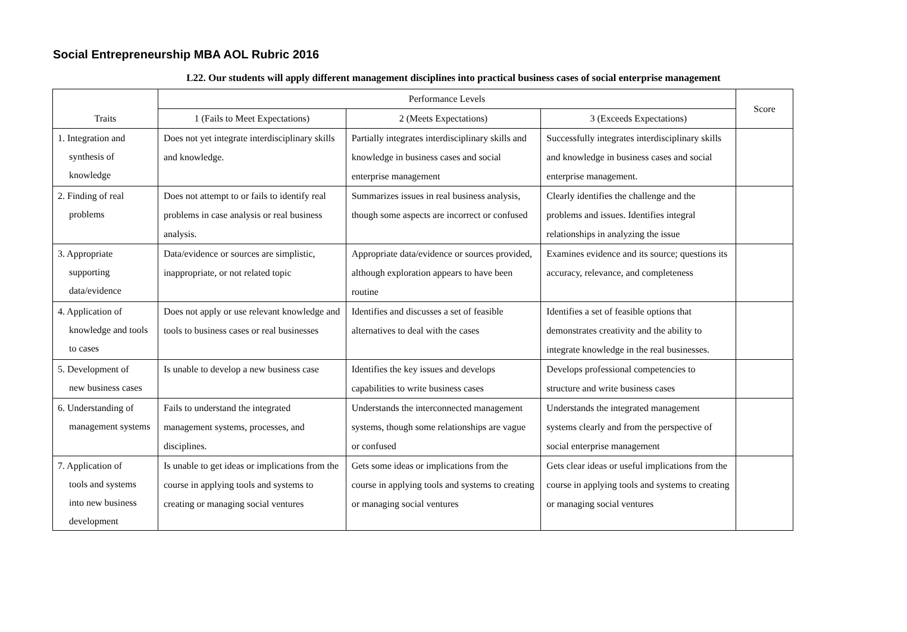Social Entrepreneurship MBA AOL Rubric 2016
L22. Our students will apply different management disciplines into practical business cases of social enterprise management
| Traits | Performance Levels | | | Score |
| --- | --- | --- | --- | --- |
| | 1 (Fails to Meet Expectations) | 2 (Meets Expectations) | 3 (Exceeds Expectations) | |
| 1. Integration and synthesis of knowledge | Does not yet integrate interdisciplinary skills and knowledge. | Partially integrates interdisciplinary skills and knowledge in business cases and social enterprise management | Successfully integrates interdisciplinary skills and knowledge in business cases and social enterprise management. | |
| 2. Finding of real problems | Does not attempt to or fails to identify real problems in case analysis or real business analysis. | Summarizes issues in real business analysis, though some aspects are incorrect or confused | Clearly identifies the challenge and the problems and issues. Identifies integral relationships in analyzing the issue | |
| 3. Appropriate supporting data/evidence | Data/evidence or sources are simplistic, inappropriate, or not related topic | Appropriate data/evidence or sources provided, although exploration appears to have been routine | Examines evidence and its source; questions its accuracy, relevance, and completeness | |
| 4. Application of knowledge and tools to cases | Does not apply or use relevant knowledge and tools to business cases or real businesses | Identifies and discusses a set of feasible alternatives to deal with the cases | Identifies a set of feasible options that demonstrates creativity and the ability to integrate knowledge in the real businesses. | |
| 5. Development of new business cases | Is unable to develop a new business case | Identifies the key issues and develops capabilities to write business cases | Develops professional competencies to structure and write business cases | |
| 6. Understanding of management systems | Fails to understand the integrated management systems, processes, and disciplines. | Understands the interconnected management systems, though some relationships are vague or confused | Understands the integrated management systems clearly and from the perspective of social enterprise management | |
| 7. Application of tools and systems into new business development | Is unable to get ideas or implications from the course in applying tools and systems to creating or managing social ventures | Gets some ideas or implications from the course in applying tools and systems to creating or managing social ventures | Gets clear ideas or useful implications from the course in applying tools and systems to creating or managing social ventures | |